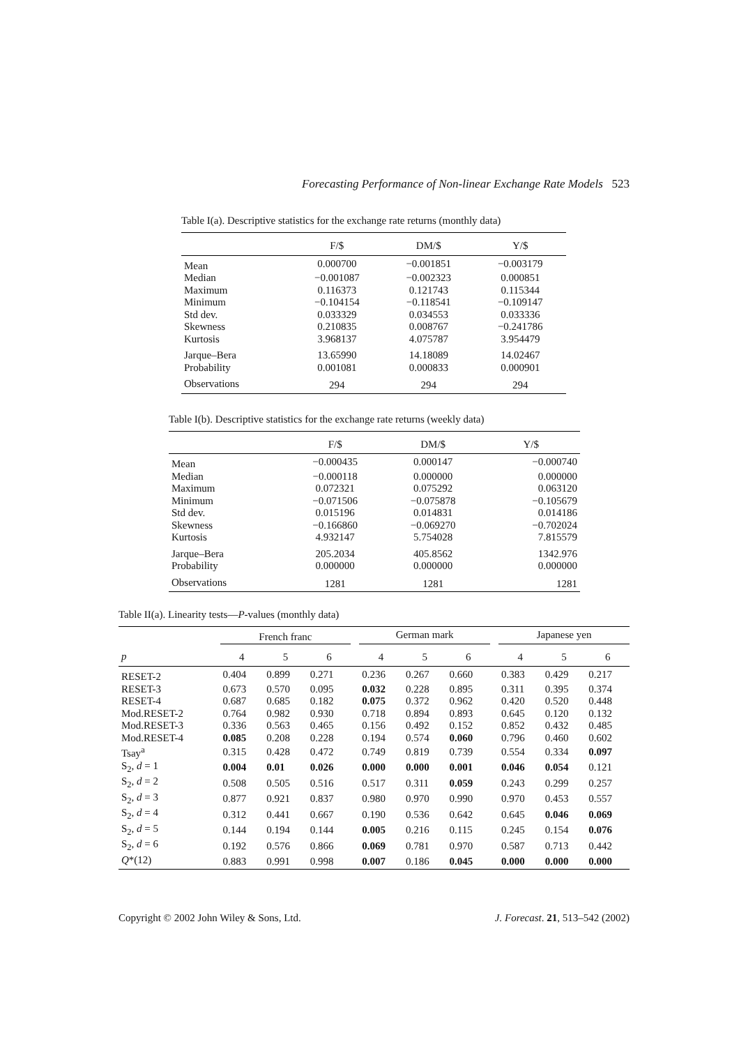Forecasting Performance of Non-linear Exchange Rate Models 523
Table I(a). Descriptive statistics for the exchange rate returns (monthly data)
| | F/$ | DM/$ | Y/$ |
| --- | --- | --- | --- |
| Mean | 0.000700 | −0.001851 | −0.003179 |
| Median | −0.001087 | −0.002323 | 0.000851 |
| Maximum | 0.116373 | 0.121743 | 0.115344 |
| Minimum | −0.104154 | −0.118541 | −0.109147 |
| Std dev. | 0.033329 | 0.034553 | 0.033336 |
| Skewness | 0.210835 | 0.008767 | −0.241786 |
| Kurtosis | 3.968137 | 4.075787 | 3.954479 |
| Jarque–Bera | 13.65990 | 14.18089 | 14.02467 |
| Probability | 0.001081 | 0.000833 | 0.000901 |
| Observations | 294 | 294 | 294 |
Table I(b). Descriptive statistics for the exchange rate returns (weekly data)
| | F/$ | DM/$ | Y/$ |
| --- | --- | --- | --- |
| Mean | −0.000435 | 0.000147 | −0.000740 |
| Median | −0.000118 | 0.000000 | 0.000000 |
| Maximum | 0.072321 | 0.075292 | 0.063120 |
| Minimum | −0.071506 | −0.075878 | −0.105679 |
| Std dev. | 0.015196 | 0.014831 | 0.014186 |
| Skewness | −0.166860 | −0.069270 | −0.702024 |
| Kurtosis | 4.932147 | 5.754028 | 7.815579 |
| Jarque–Bera | 205.2034 | 405.8562 | 1342.976 |
| Probability | 0.000000 | 0.000000 | 0.000000 |
| Observations | 1281 | 1281 | 1281 |
Table II(a). Linearity tests—P-values (monthly data)
| | French franc | | | | German mark | | | | Japanese yen | | |
| --- | --- | --- | --- | --- | --- | --- | --- | --- | --- | --- | --- |
| p | 4 | 5 | 6 | | 4 | 5 | 6 | | 4 | 5 | 6 |
| RESET-2 | 0.404 | 0.899 | 0.271 | | 0.236 | 0.267 | 0.660 | | 0.383 | 0.429 | 0.217 |
| RESET-3 | 0.673 | 0.570 | 0.095 | | 0.032 | 0.228 | 0.895 | | 0.311 | 0.395 | 0.374 |
| RESET-4 | 0.687 | 0.685 | 0.182 | | 0.075 | 0.372 | 0.962 | | 0.420 | 0.520 | 0.448 |
| Mod.RESET-2 | 0.764 | 0.982 | 0.930 | | 0.718 | 0.894 | 0.893 | | 0.645 | 0.120 | 0.132 |
| Mod.RESET-3 | 0.336 | 0.563 | 0.465 | | 0.156 | 0.492 | 0.152 | | 0.852 | 0.432 | 0.485 |
| Mod.RESET-4 | 0.085 | 0.208 | 0.228 | | 0.194 | 0.574 | 0.060 | | 0.796 | 0.460 | 0.602 |
| Tsay<sup>a</sup> | 0.315 | 0.428 | 0.472 | | 0.749 | 0.819 | 0.739 | | 0.554 | 0.334 | 0.097 |
| S<sub>2</sub>, d = 1 | 0.004 | 0.01 | 0.026 | | 0.000 | 0.000 | 0.001 | | 0.046 | 0.054 | 0.121 |
| S<sub>2</sub>, d = 2 | 0.508 | 0.505 | 0.516 | | 0.517 | 0.311 | 0.059 | | 0.243 | 0.299 | 0.257 |
| S<sub>2</sub>, d = 3 | 0.877 | 0.921 | 0.837 | | 0.980 | 0.970 | 0.990 | | 0.970 | 0.453 | 0.557 |
| S<sub>2</sub>, d = 4 | 0.312 | 0.441 | 0.667 | | 0.190 | 0.536 | 0.642 | | 0.645 | 0.046 | 0.069 |
| S<sub>2</sub>, d = 5 | 0.144 | 0.194 | 0.144 | | 0.005 | 0.216 | 0.115 | | 0.245 | 0.154 | 0.076 |
| S<sub>2</sub>, d = 6 | 0.192 | 0.576 | 0.866 | | 0.069 | 0.781 | 0.970 | | 0.587 | 0.713 | 0.442 |
| Q *(12) | 0.883 | 0.991 | 0.998 | | 0.007 | 0.186 | 0.045 | | 0.000 | 0.000 | 0.000 |
Copyright © 2002 John Wiley & Sons, Ltd. J. Forecast. 21, 513–542 (2002)